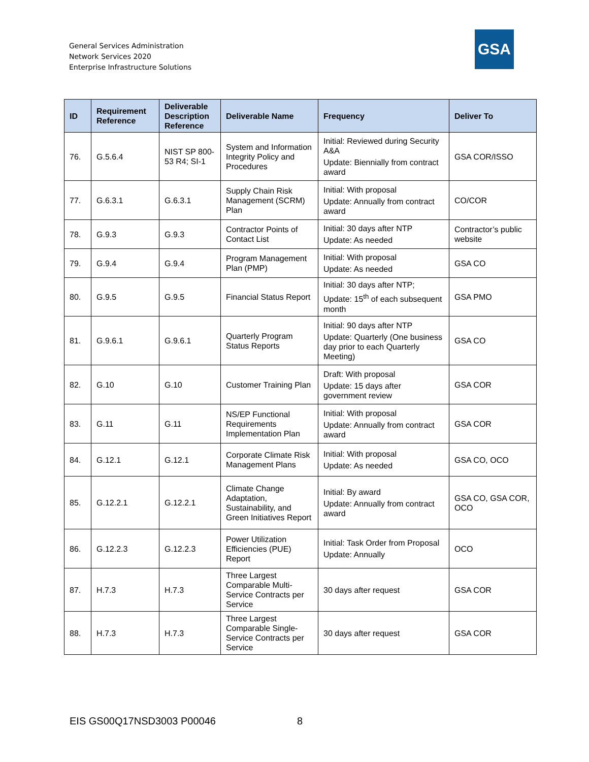General Services Administration
Network Services 2020
Enterprise Infrastructure Solutions
GSA
| ID | Requirement Reference | Deliverable Description Reference | Deliverable Name | Frequency | Deliver To |
| --- | --- | --- | --- | --- | --- |
| 76. | G.5.6.4 | NIST SP 800-53 R4; SI-1 | System and Information Integrity Policy and Procedures | Initial: Reviewed during Security A&A Update: Biennially from contract award | GSA COR/ISSO |
| 77. | G.6.3.1 | G.6.3.1 | Supply Chain Risk Management (SCRM) Plan | Initial: With proposal Update: Annually from contract award | CO/COR |
| 78. | G.9.3 | G.9.3 | Contractor Points of Contact List | Initial: 30 days after NTP Update: As needed | Contractor’s public website |
| 79. | G.9.4 | G.9.4 | Program Management Plan (PMP) | Initial: With proposal Update: As needed | GSA CO |
| 80. | G.9.5 | G.9.5 | Financial Status Report | Initial: 30 days after NTP; Update: 15<sup>th</sup> of each subsequent month | GSA PMO |
| 81. | G.9.6.1 | G.9.6.1 | Quarterly Program Status Reports | Initial: 90 days after NTP Update: Quarterly (One business day prior to each Quarterly Meeting) | GSA CO |
| 82. | G.10 | G.10 | Customer Training Plan | Draft: With proposal Update: 15 days after government review | GSA COR |
| 83. | G.11 | G.11 | NS/EP Functional Requirements Implementation Plan | Initial: With proposal Update: Annually from contract award | GSA COR |
| 84. | G.12.1 | G.12.1 | Corporate Climate Risk Management Plans | Initial: With proposal Update: As needed | GSA CO, OCO |
| 85. | G.12.2.1 | G.12.2.1 | Climate Change Adaptation, Sustainability, and Green Initiatives Report | Initial: By award Update: Annually from contract award | GSA CO, GSA COR, OCO |
| 86. | G.12.2.3 | G.12.2.3 | Power Utilization Efficiencies (PUE) Report | Initial: Task Order from Proposal Update: Annually | OCO |
| 87. | H.7.3 | H.7.3 | Three Largest Comparable Multi-Service Contracts per Service | 30 days after request | GSA COR |
| 88. | H.7.3 | H.7.3 | Three Largest Comparable Single-Service Contracts per Service | 30 days after request | GSA COR |
EIS GS00Q17NSD3003 P00046 8